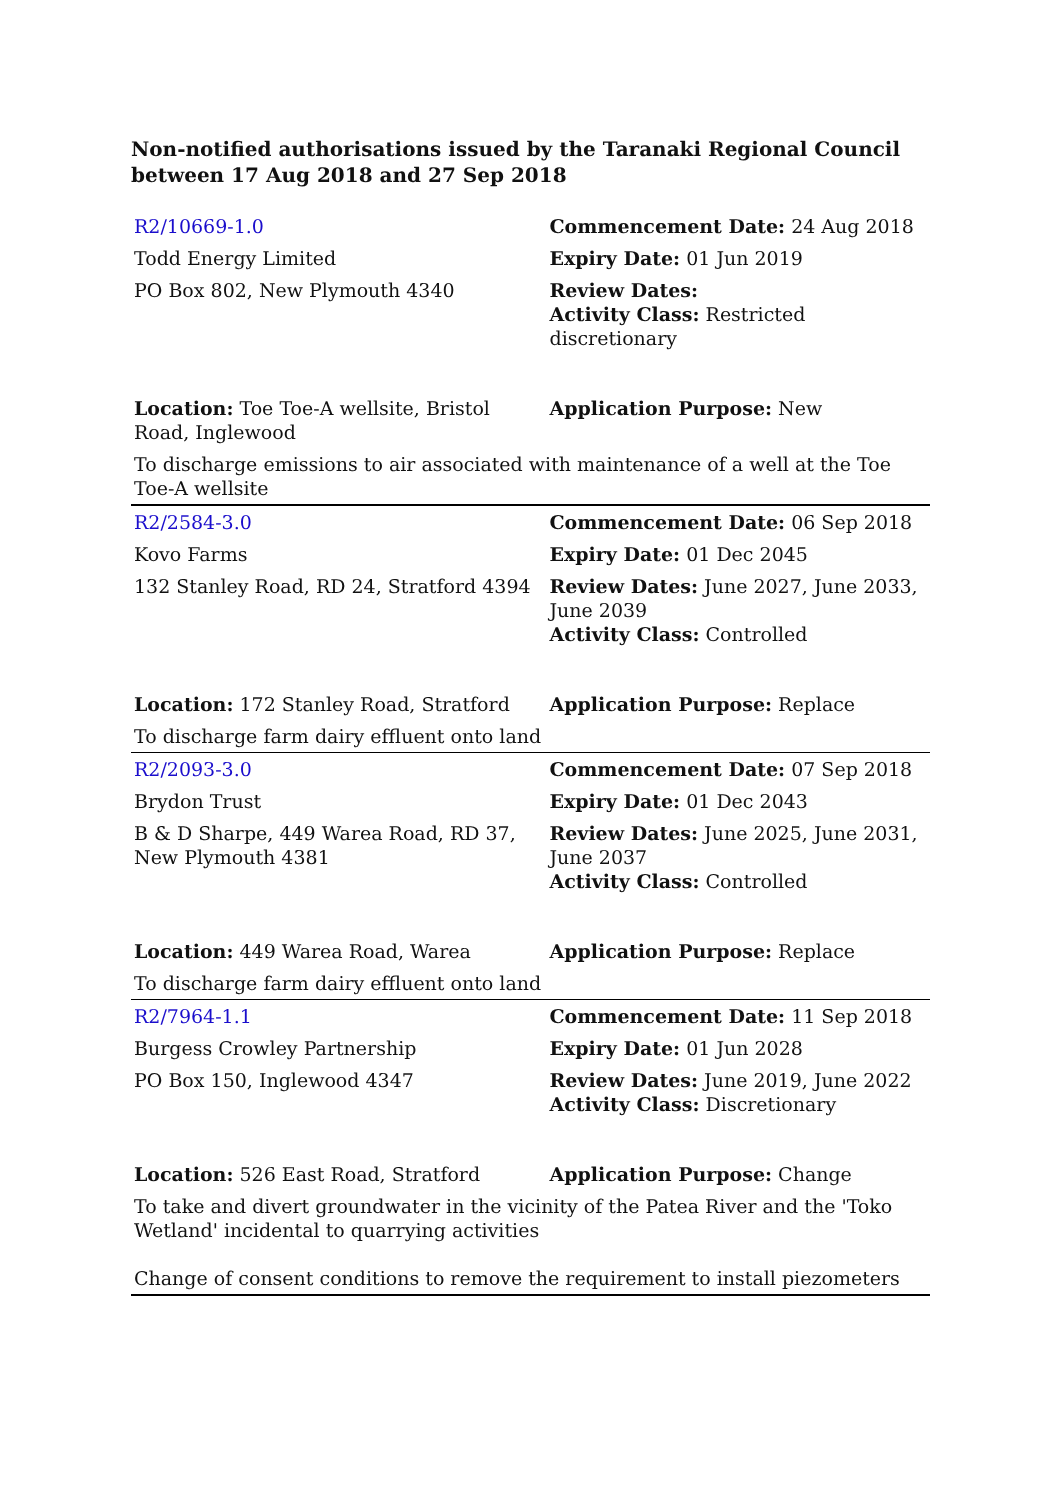Non-notified authorisations issued by the Taranaki Regional Council
between 17 Aug 2018 and 27 Sep 2018
| R2/10669-1.0 | Commencement Date: 24 Aug 2018 |
| Todd Energy Limited | Expiry Date: 01 Jun 2019 |
| PO Box 802, New Plymouth 4340 | Review Dates: Activity Class: Restricted discretionary |
| Location: Toe Toe-A wellsite, Bristol Road, Inglewood | Application Purpose: New |
| To discharge emissions to air associated with maintenance of a well at the Toe Toe-A wellsite | |
| R2/2584-3.0 | Commencement Date: 06 Sep 2018 |
| Kovo Farms | Expiry Date: 01 Dec 2045 |
| 132 Stanley Road, RD 24, Stratford 4394 | Review Dates: June 2027, June 2033, June 2039 Activity Class: Controlled |
| Location: 172 Stanley Road, Stratford | Application Purpose: Replace |
| To discharge farm dairy effluent onto land | |
| R2/2093-3.0 | Commencement Date: 07 Sep 2018 |
| Brydon Trust | Expiry Date: 01 Dec 2043 |
| B & D Sharpe, 449 Warea Road, RD 37, New Plymouth 4381 | Review Dates: June 2025, June 2031, June 2037 Activity Class: Controlled |
| Location: 449 Warea Road, Warea | Application Purpose: Replace |
| To discharge farm dairy effluent onto land | |
| R2/7964-1.1 | Commencement Date: 11 Sep 2018 |
| Burgess Crowley Partnership | Expiry Date: 01 Jun 2028 |
| PO Box 150, Inglewood 4347 | Review Dates: June 2019, June 2022 Activity Class: Discretionary |
| Location: 526 East Road, Stratford | Application Purpose: Change |
| To take and divert groundwater in the vicinity of the Patea River and the 'Toko Wetland' incidental to quarrying activities | |
| Change of consent conditions to remove the requirement to install piezometers | |